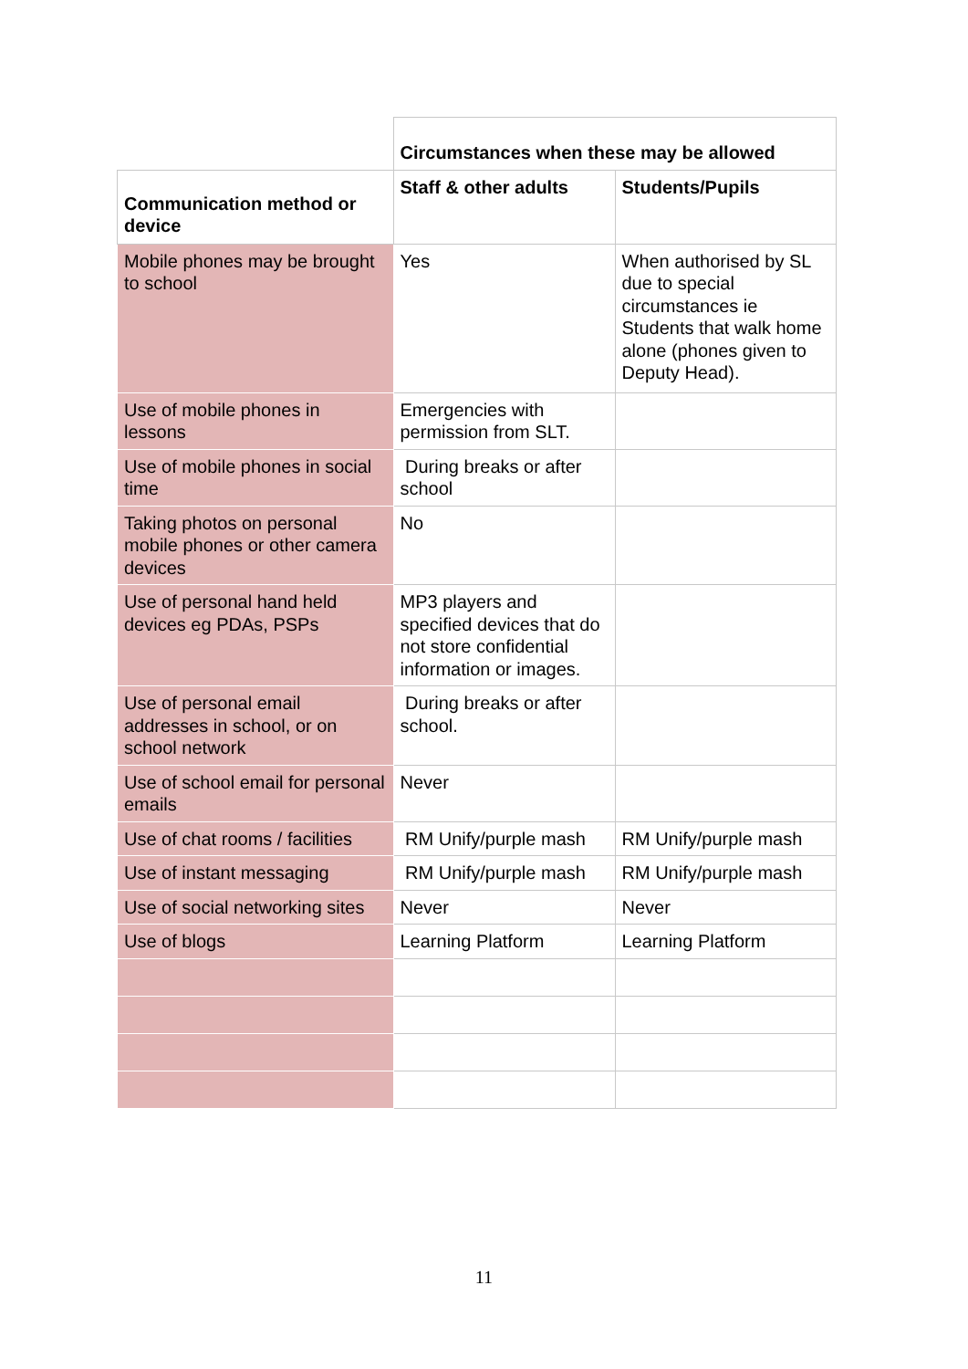| | Circumstances when these may be allowed | |
| Communication method or device | Staff & other adults | Students/Pupils |
| Mobile phones may be brought to school | Yes | When authorised by SL due to special circumstances ie Students that walk home alone (phones given to Deputy Head). |
| Use of mobile phones in lessons | Emergencies with permission from SLT. | |
| Use of mobile phones in social time | During breaks or after school | |
| Taking photos on personal mobile phones or other camera devices | No | |
| Use of personal hand held devices eg PDAs, PSPs | MP3 players and specified devices that do not store confidential information or images. | |
| Use of personal email addresses in school, or on school network | During breaks or after school. | |
| Use of school email for personal emails | Never | |
| Use of chat rooms / facilities | RM Unify/purple mash | RM Unify/purple mash |
| Use of instant messaging | RM Unify/purple mash | RM Unify/purple mash |
| Use of social networking sites | Never | Never |
| Use of blogs | Learning Platform | Learning Platform |
11